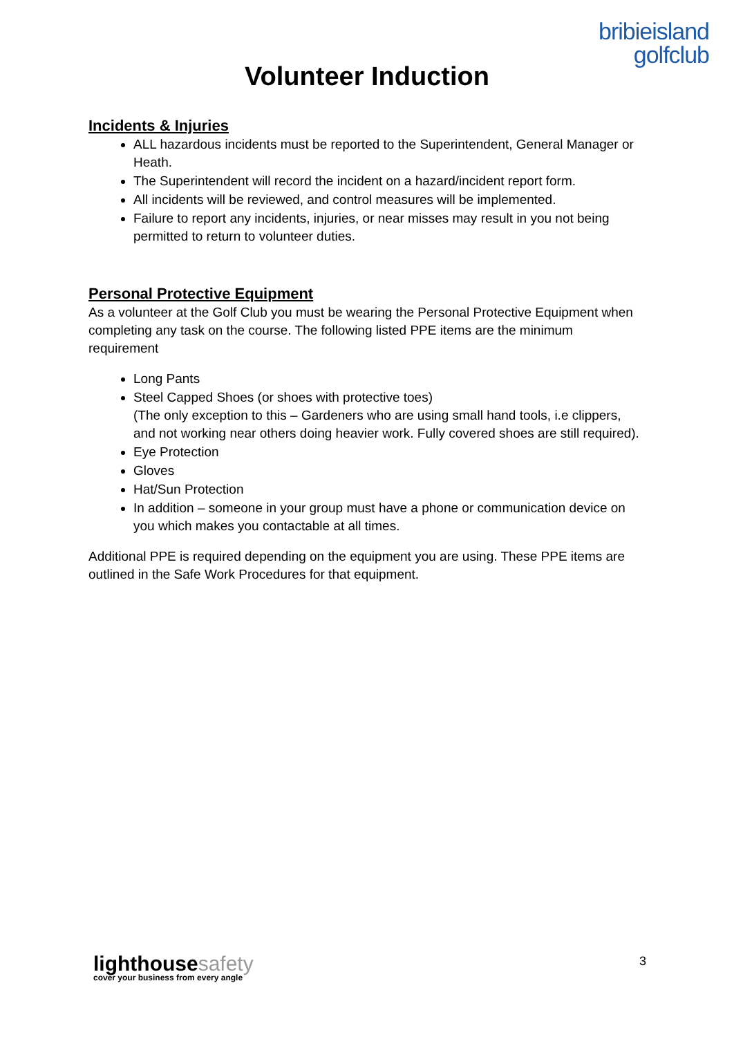bribieisland
golfclub
Volunteer Induction
Incidents & Injuries
ALL hazardous incidents must be reported to the Superintendent, General Manager or Heath.
The Superintendent will record the incident on a hazard/incident report form.
All incidents will be reviewed, and control measures will be implemented.
Failure to report any incidents, injuries, or near misses may result in you not being permitted to return to volunteer duties.
Personal Protective Equipment
As a volunteer at the Golf Club you must be wearing the Personal Protective Equipment when completing any task on the course. The following listed PPE items are the minimum requirement
Long Pants
Steel Capped Shoes (or shoes with protective toes)
(The only exception to this – Gardeners who are using small hand tools, i.e clippers, and not working near others doing heavier work. Fully covered shoes are still required).
Eye Protection
Gloves
Hat/Sun Protection
In addition – someone in your group must have a phone or communication device on you which makes you contactable at all times.
Additional PPE is required depending on the equipment you are using. These PPE items are outlined in the Safe Work Procedures for that equipment.
lighthousesafety
cover your business from every angle
3